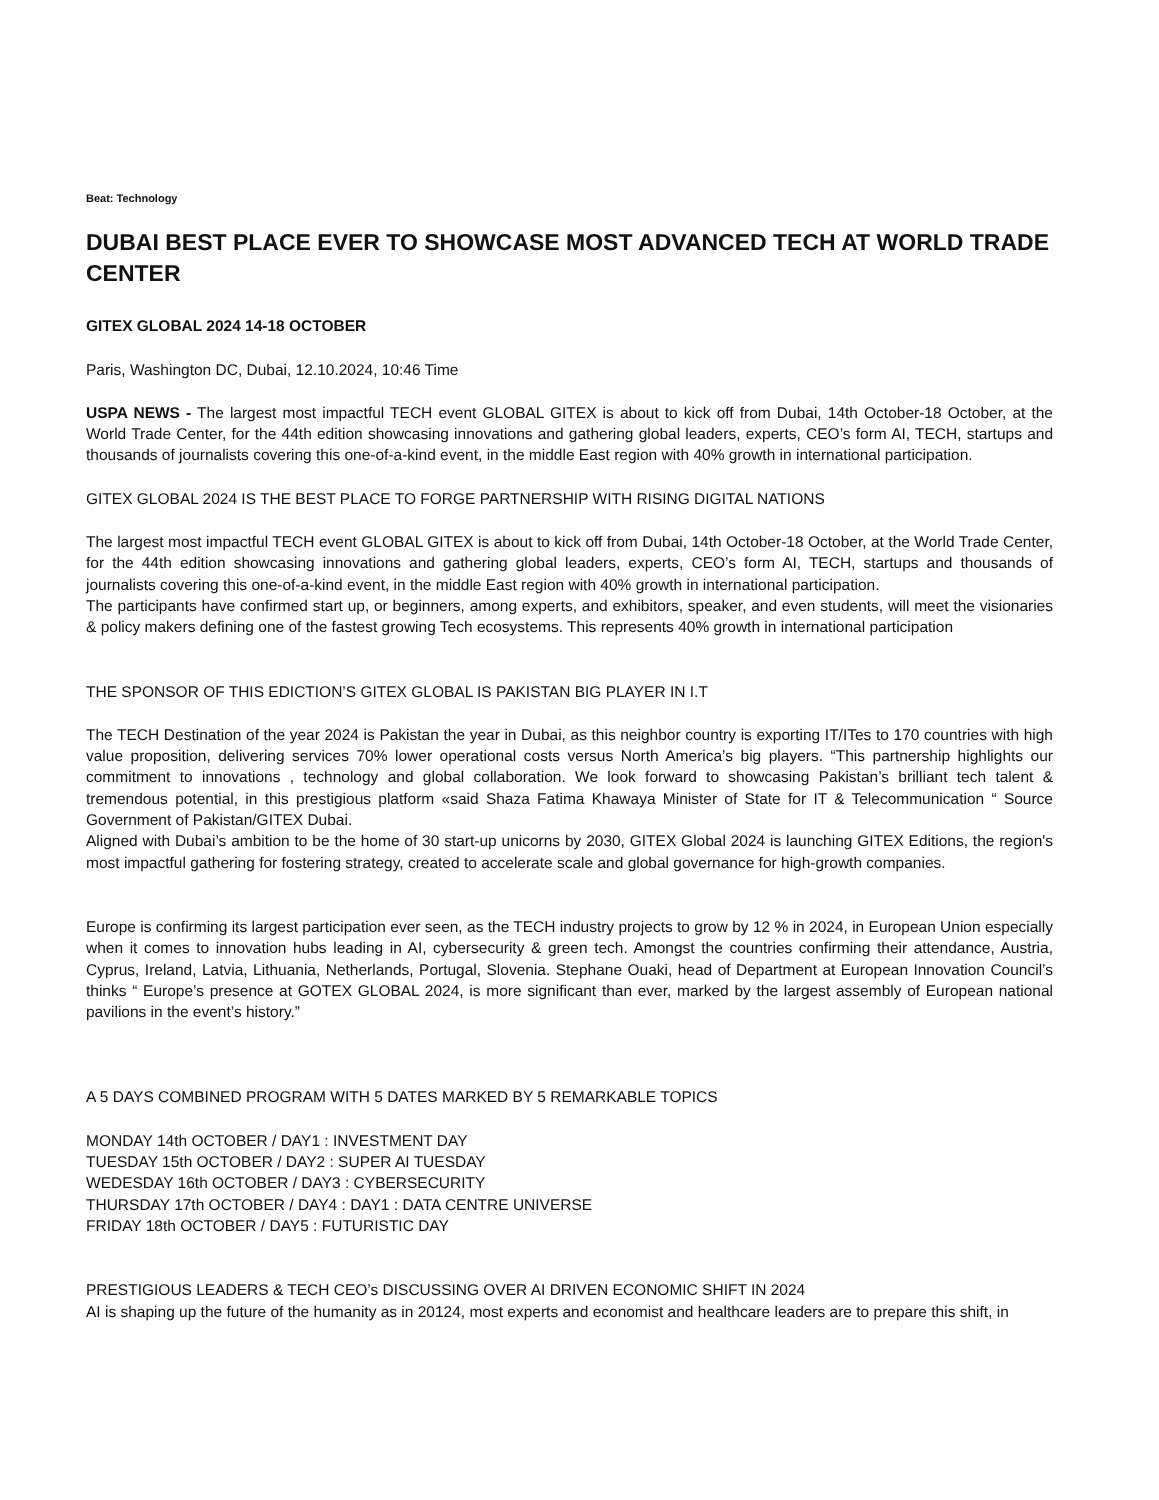Beat: Technology
DUBAI BEST PLACE EVER TO SHOWCASE MOST ADVANCED TECH AT WORLD TRADE CENTER
GITEX GLOBAL 2024 14-18 OCTOBER
Paris, Washington DC, Dubai, 12.10.2024, 10:46 Time
USPA NEWS - The largest most impactful TECH event GLOBAL GITEX is about to kick off from Dubai, 14th October-18 October, at the World Trade Center, for the 44th edition showcasing innovations and gathering global leaders, experts, CEO’s form AI, TECH, startups and thousands of journalists covering this one-of-a-kind event, in the middle East region with 40% growth in international participation.
GITEX GLOBAL 2024 IS THE BEST PLACE TO FORGE PARTNERSHIP WITH RISING DIGITAL NATIONS
The largest most impactful TECH event GLOBAL GITEX is about to kick off from Dubai, 14th October-18 October, at the World Trade Center, for the 44th edition showcasing innovations and gathering global leaders, experts, CEO’s form AI, TECH, startups and thousands of journalists covering this one-of-a-kind event, in the middle East region with 40% growth in international participation.
The participants have confirmed start up, or beginners, among experts, and exhibitors, speaker, and even students, will meet the visionaries & policy makers defining one of the fastest growing Tech ecosystems. This represents 40% growth in international participation
THE SPONSOR OF THIS EDICTION’S GITEX GLOBAL IS PAKISTAN BIG PLAYER IN I.T
The TECH Destination of the year 2024 is Pakistan the year in Dubai, as this neighbor country is exporting IT/ITes to 170 countries with high value proposition, delivering services 70% lower operational costs versus North America’s big players. “This partnership highlights our commitment to innovations , technology and global collaboration. We look forward to showcasing Pakistan’s brilliant tech talent & tremendous potential, in this prestigious platform «said Shaza Fatima Khawaya Minister of State for IT & Telecommunication “ Source Government of Pakistan/GITEX Dubai.
Aligned with Dubai’s ambition to be the home of 30 start-up unicorns by 2030, GITEX Global 2024 is launching GITEX Editions, the region's most impactful gathering for fostering strategy, created to accelerate scale and global governance for high-growth companies.
Europe is confirming its largest participation ever seen, as the TECH industry projects to grow by 12 % in 2024, in European Union especially when it comes to innovation hubs leading in AI, cybersecurity & green tech. Amongst the countries confirming their attendance, Austria, Cyprus, Ireland, Latvia, Lithuania, Netherlands, Portugal, Slovenia. Stephane Ouaki, head of Department at European Innovation Council’s thinks “ Europe’s presence at GOTEX GLOBAL 2024, is more significant than ever, marked by the largest assembly of European national pavilions in the event’s history.”
A 5 DAYS COMBINED PROGRAM WITH 5 DATES MARKED BY 5 REMARKABLE TOPICS
MONDAY 14th OCTOBER / DAY1 : INVESTMENT DAY
TUESDAY 15th OCTOBER / DAY2 : SUPER AI TUESDAY
WEDESDAY 16th OCTOBER / DAY3 : CYBERSECURITY
THURSDAY 17th OCTOBER / DAY4 : DAY1 : DATA CENTRE UNIVERSE
FRIDAY 18th OCTOBER / DAY5 : FUTURISTIC DAY
PRESTIGIOUS LEADERS & TECH CEO’s DISCUSSING OVER AI DRIVEN ECONOMIC SHIFT IN 2024
AI is shaping up the future of the humanity as in 20124, most experts and economist and healthcare leaders are to prepare this shift, in